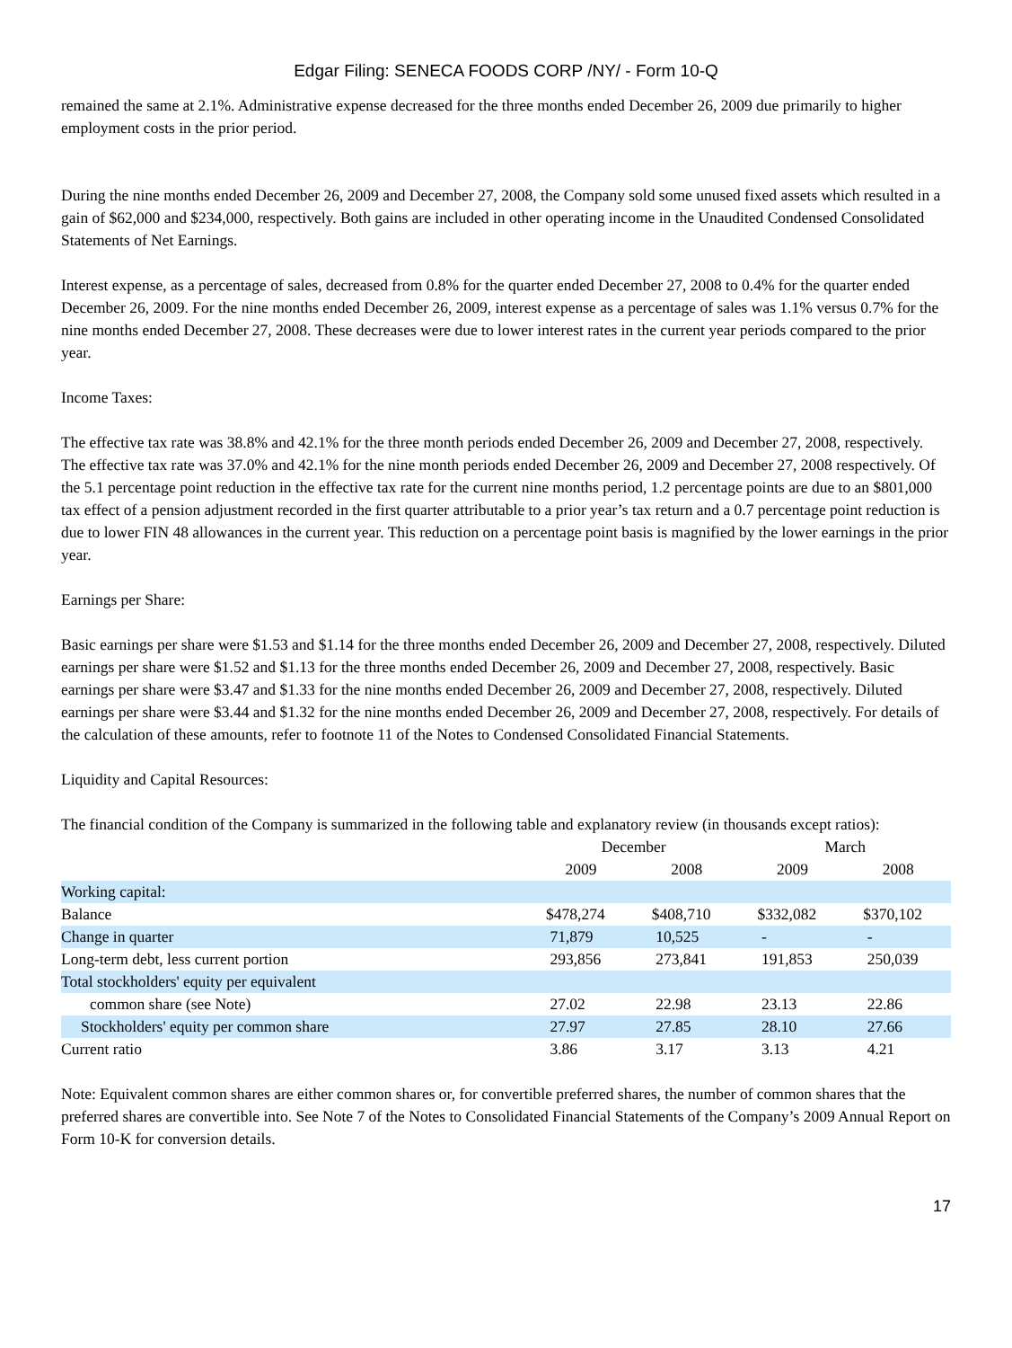Edgar Filing: SENECA FOODS CORP /NY/ - Form 10-Q
remained the same at 2.1%. Administrative expense decreased for the three months ended December 26, 2009 due primarily to higher employment costs in the prior period.
During the nine months ended December 26, 2009 and December 27, 2008, the Company sold some unused fixed assets which resulted in a gain of $62,000 and $234,000, respectively. Both gains are included in other operating income in the Unaudited Condensed Consolidated Statements of Net Earnings.
Interest expense, as a percentage of sales, decreased from 0.8% for the quarter ended December 27, 2008 to 0.4% for the quarter ended December 26, 2009. For the nine months ended December 26, 2009, interest expense as a percentage of sales was 1.1% versus 0.7% for the nine months ended December 27, 2008. These decreases were due to lower interest rates in the current year periods compared to the prior year.
Income Taxes:
The effective tax rate was 38.8% and 42.1% for the three month periods ended December 26, 2009 and December 27, 2008, respectively. The effective tax rate was 37.0% and 42.1% for the nine month periods ended December 26, 2009 and December 27, 2008 respectively. Of the 5.1 percentage point reduction in the effective tax rate for the current nine months period, 1.2 percentage points are due to an $801,000 tax effect of a pension adjustment recorded in the first quarter attributable to a prior year’s tax return and a 0.7 percentage point reduction is due to lower FIN 48 allowances in the current year. This reduction on a percentage point basis is magnified by the lower earnings in the prior year.
Earnings per Share:
Basic earnings per share were $1.53 and $1.14 for the three months ended December 26, 2009 and December 27, 2008, respectively. Diluted earnings per share were $1.52 and $1.13 for the three months ended December 26, 2009 and December 27, 2008, respectively. Basic earnings per share were $3.47 and $1.33 for the nine months ended December 26, 2009 and December 27, 2008, respectively. Diluted earnings per share were $3.44 and $1.32 for the nine months ended December 26, 2009 and December 27, 2008, respectively. For details of the calculation of these amounts, refer to footnote 11 of the Notes to Condensed Consolidated Financial Statements.
Liquidity and Capital Resources:
The financial condition of the Company is summarized in the following table and explanatory review (in thousands except ratios):
| | December | | March | |
| --- | --- | --- | --- | --- |
| | 2009 | 2008 | 2009 | 2008 |
| Working capital: | | | | |
| Balance | $478,274 | $408,710 | $332,082 | $370,102 |
| Change in quarter | 71,879 | 10,525 | - | - |
| Long-term debt, less current portion | 293,856 | 273,841 | 191,853 | 250,039 |
| Total stockholders' equity per equivalent | | | | |
| common share (see Note) | 27.02 | 22.98 | 23.13 | 22.86 |
| Stockholders' equity per common share | 27.97 | 27.85 | 28.10 | 27.66 |
| Current ratio | 3.86 | 3.17 | 3.13 | 4.21 |
Note: Equivalent common shares are either common shares or, for convertible preferred shares, the number of common shares that the preferred shares are convertible into. See Note 7 of the Notes to Consolidated Financial Statements of the Company’s 2009 Annual Report on Form 10-K for conversion details.
17